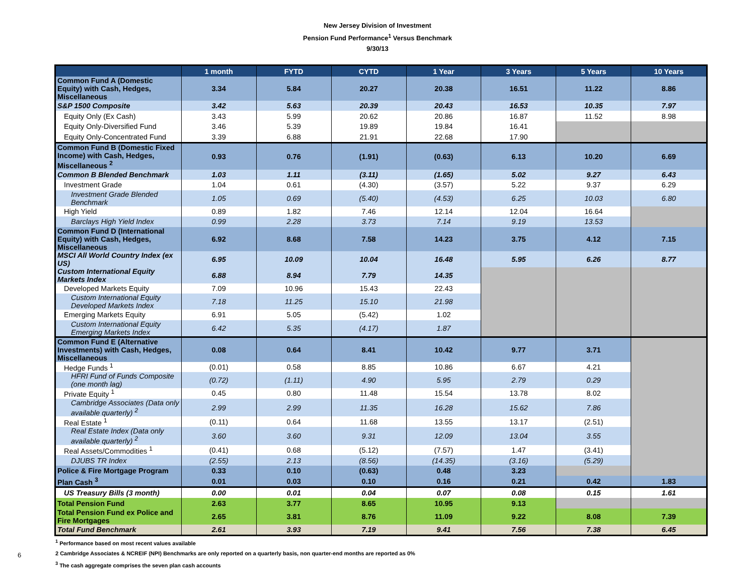New Jersey Division of Investment
Pension Fund Performance<sup>1</sup> Versus Benchmark
9/30/13
| | 1 month | FYTD | CYTD | 1 Year | 3 Years | 5 Years | 10 Years |
| --- | --- | --- | --- | --- | --- | --- | --- |
| Common Fund A (Domestic Equity) with Cash, Hedges, Miscellaneous | 3.34 | 5.84 | 20.27 | 20.38 | 16.51 | 11.22 | 8.86 |
| S&P 1500 Composite | 3.42 | 5.63 | 20.39 | 20.43 | 16.53 | 10.35 | 7.97 |
| Equity Only (Ex Cash) | 3.43 | 5.99 | 20.62 | 20.86 | 16.87 | 11.52 | 8.98 |
| Equity Only-Diversified Fund | 3.46 | 5.39 | 19.89 | 19.84 | 16.41 | | |
| Equity Only-Concentrated Fund | 3.39 | 6.88 | 21.91 | 22.68 | 17.90 | | |
| Common Fund B (Domestic Fixed Income) with Cash, Hedges, Miscellaneous <sup>2</sup> | 0.93 | 0.76 | (1.91) | (0.63) | 6.13 | 10.20 | 6.69 |
| Common B Blended Benchmark | 1.03 | 1.11 | (3.11) | (1.65) | 5.02 | 9.27 | 6.43 |
| Investment Grade | 1.04 | 0.61 | (4.30) | (3.57) | 5.22 | 9.37 | 6.29 |
| Investment Grade Blended Benchmark | 1.05 | 0.69 | (5.40) | (4.53) | 6.25 | 10.03 | 6.80 |
| High Yield | 0.89 | 1.82 | 7.46 | 12.14 | 12.04 | 16.64 | |
| Barclays High Yield Index | 0.99 | 2.28 | 3.73 | 7.14 | 9.19 | 13.53 | |
| Common Fund D (International Equity) with Cash, Hedges, Miscellaneous | 6.92 | 8.68 | 7.58 | 14.23 | 3.75 | 4.12 | 7.15 |
| MSCI All World Country Index (ex US) | 6.95 | 10.09 | 10.04 | 16.48 | 5.95 | 6.26 | 8.77 |
| Custom International Equity Markets Index | 6.88 | 8.94 | 7.79 | 14.35 | | | |
| Developed Markets Equity | 7.09 | 10.96 | 15.43 | 22.43 | | | |
| Custom International Equity Developed Markets Index | 7.18 | 11.25 | 15.10 | 21.98 | | | |
| Emerging Markets Equity | 6.91 | 5.05 | (5.42) | 1.02 | | | |
| Custom International Equity Emerging Markets Index | 6.42 | 5.35 | (4.17) | 1.87 | | | |
| Common Fund E (Alternative Investments) with Cash, Hedges, Miscellaneous | 0.08 | 0.64 | 8.41 | 10.42 | 9.77 | 3.71 | |
| Hedge Funds <sup>1</sup> | (0.01) | 0.58 | 8.85 | 10.86 | 6.67 | 4.21 | |
| HFRI Fund of Funds Composite (one month lag) | (0.72) | (1.11) | 4.90 | 5.95 | 2.79 | 0.29 | |
| Private Equity <sup>1</sup> | 0.45 | 0.80 | 11.48 | 15.54 | 13.78 | 8.02 | |
| Cambridge Associates (Data only available quarterly) <sup>2</sup> | 2.99 | 2.99 | 11.35 | 16.28 | 15.62 | 7.86 | |
| Real Estate <sup>1</sup> | (0.11) | 0.64 | 11.68 | 13.55 | 13.17 | (2.51) | |
| Real Estate Index (Data only available quarterly) <sup>2</sup> | 3.60 | 3.60 | 9.31 | 12.09 | 13.04 | 3.55 | |
| Real Assets/Commodities <sup>1</sup> | (0.41) | 0.68 | (5.12) | (7.57) | 1.47 | (3.41) | |
| DJUBS TR Index | (2.55) | 2.13 | (8.56) | (14.35) | (3.16) | (5.29) | |
| Police & Fire Mortgage Program | 0.33 | 0.10 | (0.63) | 0.48 | 3.23 | | |
| Plan Cash <sup>3</sup> | 0.01 | 0.03 | 0.10 | 0.16 | 0.21 | 0.42 | 1.83 |
| US Treasury Bills (3 month) | 0.00 | 0.01 | 0.04 | 0.07 | 0.08 | 0.15 | 1.61 |
| Total Pension Fund | 2.63 | 3.77 | 8.65 | 10.95 | 9.13 | | |
| Total Pension Fund ex Police and Fire Mortgages | 2.65 | 3.81 | 8.76 | 11.09 | 9.22 | 8.08 | 7.39 |
| Total Fund Benchmark | 2.61 | 3.93 | 7.19 | 9.41 | 7.56 | 7.38 | 6.45 |
<sup>1</sup> Performance based on most recent values available
2 Cambridge Associates & NCREIF (NPI) Benchmarks are only reported on a quarterly basis, non quarter-end months are reported as 0%
<sup>3</sup> The cash aggregate comprises the seven plan cash accounts
6